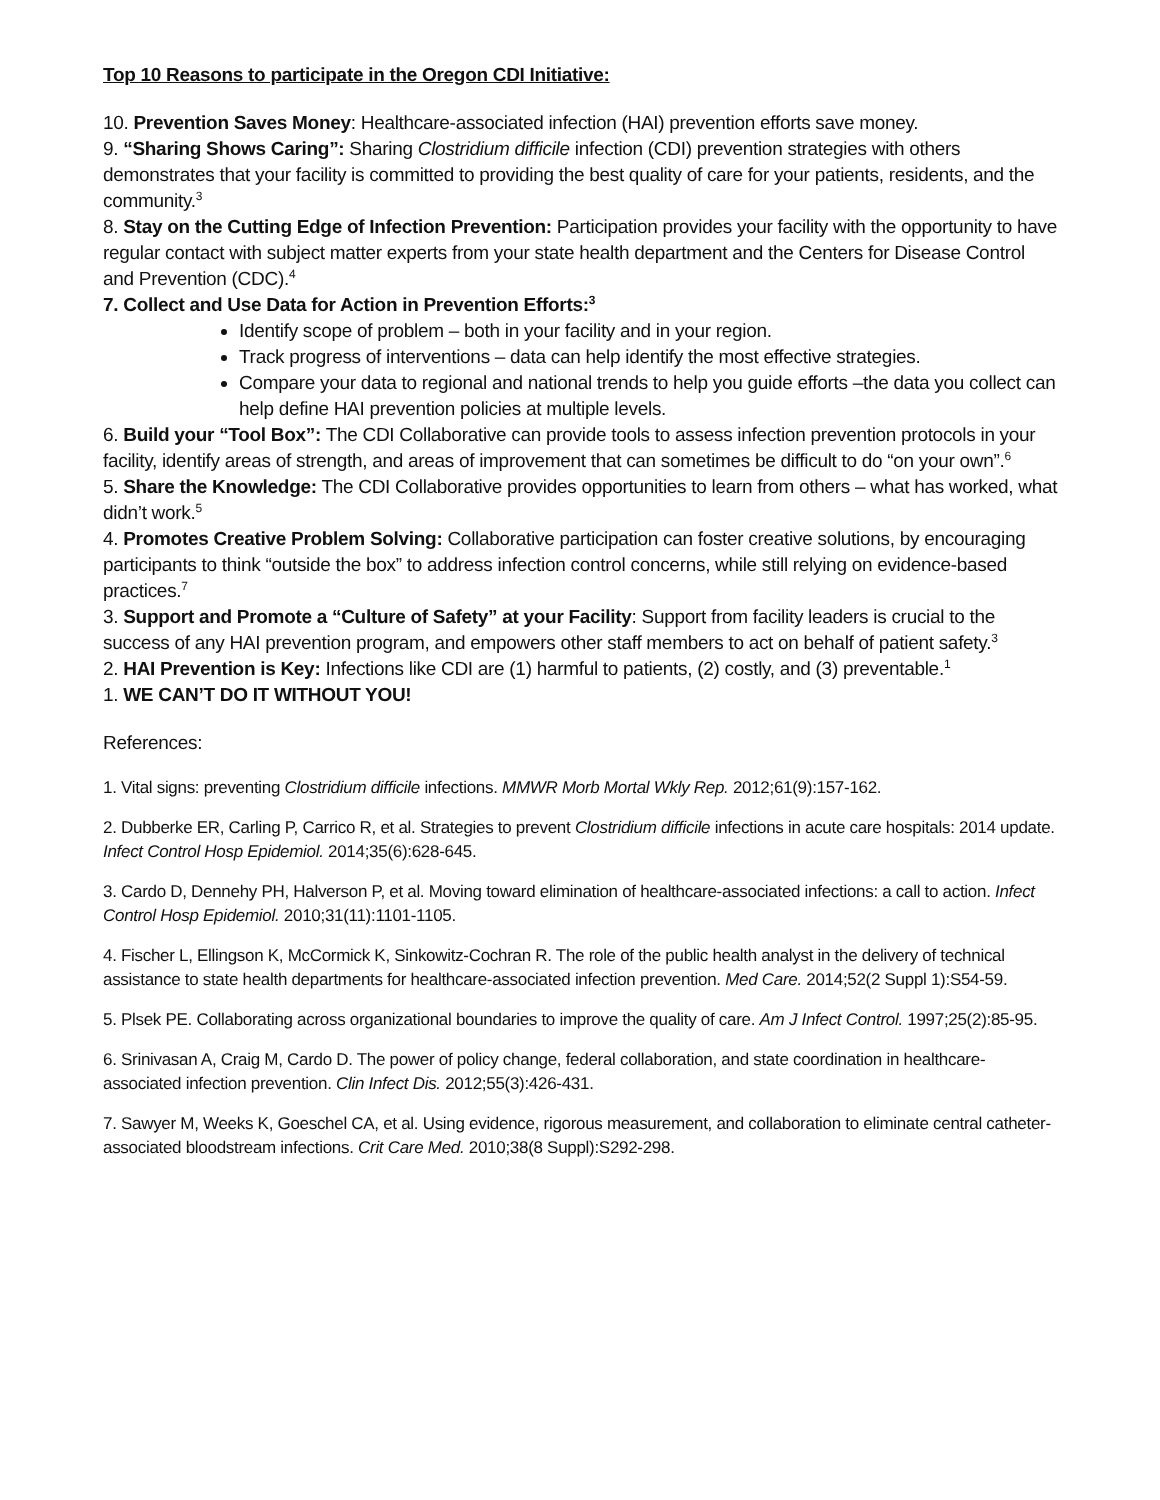Top 10 Reasons to participate in the Oregon CDI Initiative:
10. Prevention Saves Money: Healthcare-associated infection (HAI) prevention efforts save money.
9. “Sharing Shows Caring”: Sharing Clostridium difficile infection (CDI) prevention strategies with others demonstrates that your facility is committed to providing the best quality of care for your patients, residents, and the community.<sup>3</sup>
8. Stay on the Cutting Edge of Infection Prevention: Participation provides your facility with the opportunity to have regular contact with subject matter experts from your state health department and the Centers for Disease Control and Prevention (CDC).<sup>4</sup>
7. Collect and Use Data for Action in Prevention Efforts:<sup>3</sup>
Identify scope of problem – both in your facility and in your region.
Track progress of interventions – data can help identify the most effective strategies.
Compare your data to regional and national trends to help you guide efforts –the data you collect can help define HAI prevention policies at multiple levels.
6. Build your “Tool Box”: The CDI Collaborative can provide tools to assess infection prevention protocols in your facility, identify areas of strength, and areas of improvement that can sometimes be difficult to do “on your own”.<sup>6</sup>
5. Share the Knowledge: The CDI Collaborative provides opportunities to learn from others – what has worked, what didn’t work.<sup>5</sup>
4. Promotes Creative Problem Solving: Collaborative participation can foster creative solutions, by encouraging participants to think “outside the box” to address infection control concerns, while still relying on evidence-based practices.<sup>7</sup>
3. Support and Promote a “Culture of Safety” at your Facility: Support from facility leaders is crucial to the success of any HAI prevention program, and empowers other staff members to act on behalf of patient safety.<sup>3</sup>
2. HAI Prevention is Key: Infections like CDI are (1) harmful to patients, (2) costly, and (3) preventable.<sup>1</sup>
1. WE CAN’T DO IT WITHOUT YOU!
References:
1. Vital signs: preventing Clostridium difficile infections. MMWR Morb Mortal Wkly Rep. 2012;61(9):157-162.
2. Dubberke ER, Carling P, Carrico R, et al. Strategies to prevent Clostridium difficile infections in acute care hospitals: 2014 update. Infect Control Hosp Epidemiol. 2014;35(6):628-645.
3. Cardo D, Dennehy PH, Halverson P, et al. Moving toward elimination of healthcare-associated infections: a call to action. Infect Control Hosp Epidemiol. 2010;31(11):1101-1105.
4. Fischer L, Ellingson K, McCormick K, Sinkowitz-Cochran R. The role of the public health analyst in the delivery of technical assistance to state health departments for healthcare-associated infection prevention. Med Care. 2014;52(2 Suppl 1):S54-59.
5. Plsek PE. Collaborating across organizational boundaries to improve the quality of care. Am J Infect Control. 1997;25(2):85-95.
6. Srinivasan A, Craig M, Cardo D. The power of policy change, federal collaboration, and state coordination in healthcare-associated infection prevention. Clin Infect Dis. 2012;55(3):426-431.
7. Sawyer M, Weeks K, Goeschel CA, et al. Using evidence, rigorous measurement, and collaboration to eliminate central catheter-associated bloodstream infections. Crit Care Med. 2010;38(8 Suppl):S292-298.